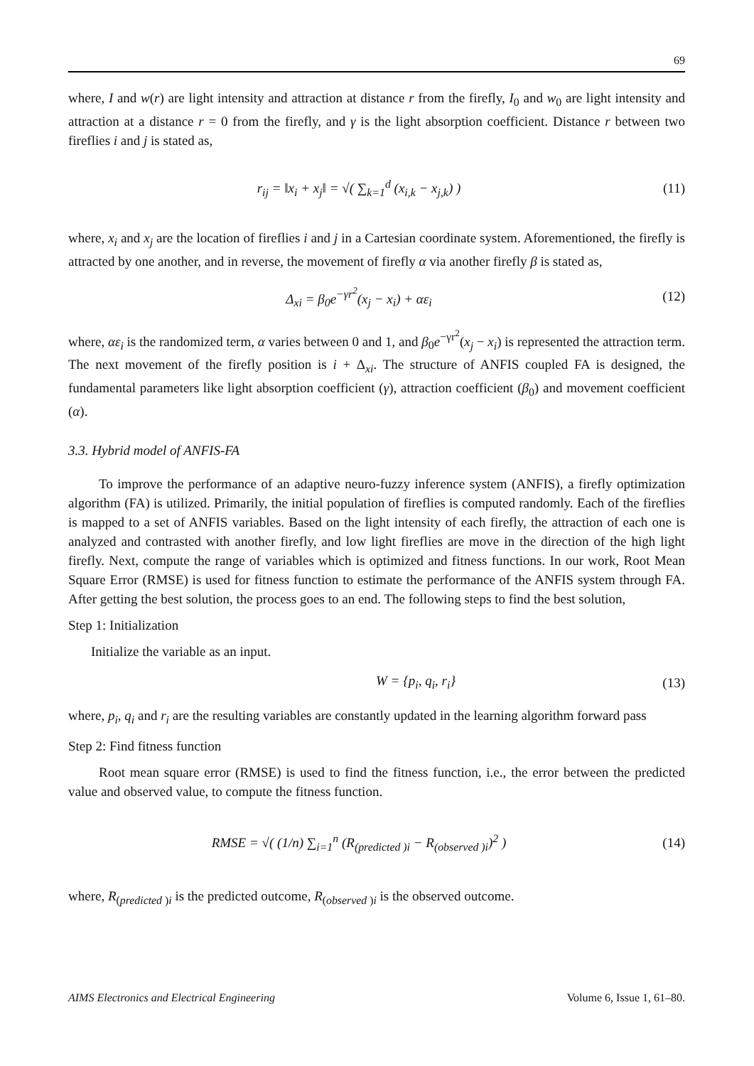69
where, I and w(r) are light intensity and attraction at distance r from the firefly, I<sub>0</sub> and w<sub>0</sub> are light intensity and attraction at a distance r = 0 from the firefly, and γ is the light absorption coefficient. Distance r between two fireflies i and j is stated as,
r<sub>ij</sub> = ‖x<sub>i</sub> + x<sub>j</sub>‖ = √( ∑<sub>k=1</sub><sup>d</sup> (x<sub>i,k</sub> − x<sub>j,k</sub>) )
(11)
where, x<sub>i</sub> and x<sub>j</sub> are the location of fireflies i and j in a Cartesian coordinate system. Aforementioned, the firefly is attracted by one another, and in reverse, the movement of firefly α via another firefly β is stated as,
Δ<sub>xi</sub> = β<sub>0</sub>e<sup>−γr<sup>2</sup></sup>(x<sub>j</sub> − x<sub>i</sub>) + αε<sub>i</sub> (12)
where, αε<sub>i</sub> is the randomized term, α varies between 0 and 1, and β<sub>0</sub>e<sup>−γr<sup>2</sup></sup>(x<sub>j</sub> − x<sub>i</sub>) is represented the attraction term. The next movement of the firefly position is i + Δ<sub>xi</sub>. The structure of ANFIS coupled FA is designed, the fundamental parameters like light absorption coefficient (γ), attraction coefficient (β<sub>0</sub>) and movement coefficient (α).
3.3. Hybrid model of ANFIS-FA
To improve the performance of an adaptive neuro-fuzzy inference system (ANFIS), a firefly optimization algorithm (FA) is utilized. Primarily, the initial population of fireflies is computed randomly. Each of the fireflies is mapped to a set of ANFIS variables. Based on the light intensity of each firefly, the attraction of each one is analyzed and contrasted with another firefly, and low light fireflies are move in the direction of the high light firefly. Next, compute the range of variables which is optimized and fitness functions. In our work, Root Mean Square Error (RMSE) is used for fitness function to estimate the performance of the ANFIS system through FA. After getting the best solution, the process goes to an end. The following steps to find the best solution,
Step 1: Initialization
Initialize the variable as an input.
W = {p<sub>i</sub>, q<sub>i</sub>, r<sub>i</sub>} (13)
where, p<sub>i</sub>, q<sub>i</sub> and r<sub>i</sub> are the resulting variables are constantly updated in the learning algorithm forward pass
Step 2: Find fitness function
Root mean square error (RMSE) is used to find the fitness function, i.e., the error between the predicted value and observed value, to compute the fitness function.
RMSE = √( (1/n) ∑<sub>i=1</sub><sup>n</sup> (R<sub>(predicted )i</sub> − R<sub>(observed )i</sub>)<sup>2</sup> )
(14)
where, R<sub>(predicted )i</sub> is the predicted outcome, R<sub>(observed )i</sub> is the observed outcome.
AIMS Electronics and Electrical Engineering Volume 6, Issue 1, 61–80.